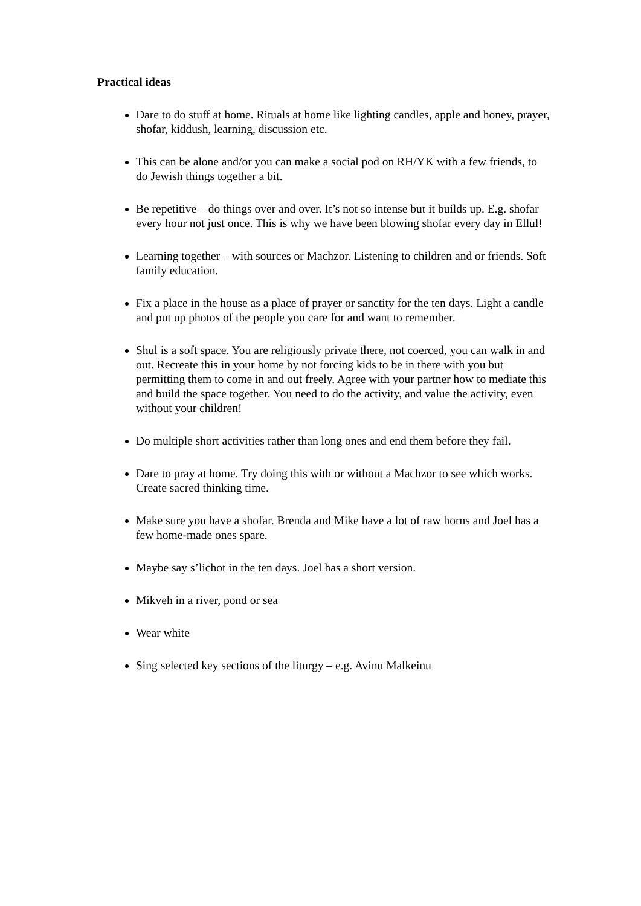Practical ideas
Dare to do stuff at home. Rituals at home like lighting candles, apple and honey, prayer, shofar, kiddush, learning, discussion etc.
This can be alone and/or you can make a social pod on RH/YK with a few friends, to do Jewish things together a bit.
Be repetitive – do things over and over. It’s not so intense but it builds up. E.g. shofar every hour not just once. This is why we have been blowing shofar every day in Ellul!
Learning together – with sources or Machzor. Listening to children and or friends. Soft family education.
Fix a place in the house as a place of prayer or sanctity for the ten days. Light a candle and put up photos of the people you care for and want to remember.
Shul is a soft space. You are religiously private there, not coerced, you can walk in and out. Recreate this in your home by not forcing kids to be in there with you but permitting them to come in and out freely. Agree with your partner how to mediate this and build the space together. You need to do the activity, and value the activity, even without your children!
Do multiple short activities rather than long ones and end them before they fail.
Dare to pray at home. Try doing this with or without a Machzor to see which works. Create sacred thinking time.
Make sure you have a shofar. Brenda and Mike have a lot of raw horns and Joel has a few home-made ones spare.
Maybe say s’lichot in the ten days. Joel has a short version.
Mikveh in a river, pond or sea
Wear white
Sing selected key sections of the liturgy – e.g. Avinu Malkeinu